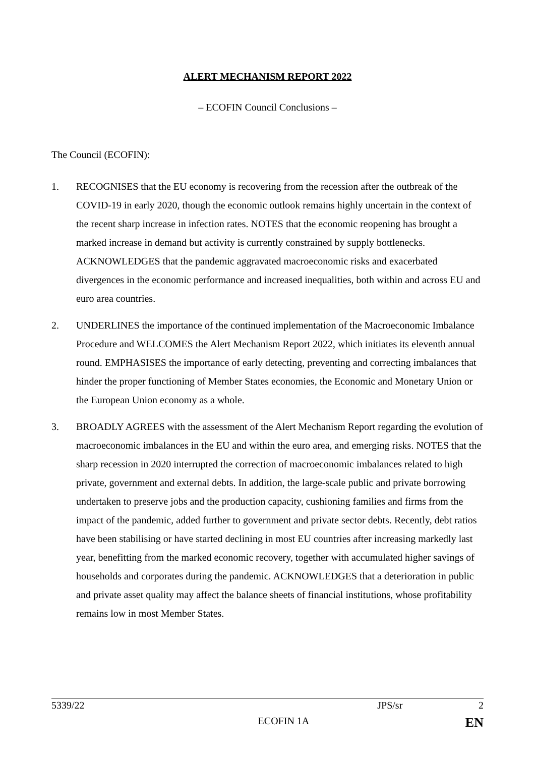ALERT MECHANISM REPORT 2022
– ECOFIN Council Conclusions –
The Council (ECOFIN):
1. RECOGNISES that the EU economy is recovering from the recession after the outbreak of the COVID-19 in early 2020, though the economic outlook remains highly uncertain in the context of the recent sharp increase in infection rates. NOTES that the economic reopening has brought a marked increase in demand but activity is currently constrained by supply bottlenecks. ACKNOWLEDGES that the pandemic aggravated macroeconomic risks and exacerbated divergences in the economic performance and increased inequalities, both within and across EU and euro area countries.
2. UNDERLINES the importance of the continued implementation of the Macroeconomic Imbalance Procedure and WELCOMES the Alert Mechanism Report 2022, which initiates its eleventh annual round. EMPHASISES the importance of early detecting, preventing and correcting imbalances that hinder the proper functioning of Member States economies, the Economic and Monetary Union or the European Union economy as a whole.
3. BROADLY AGREES with the assessment of the Alert Mechanism Report regarding the evolution of macroeconomic imbalances in the EU and within the euro area, and emerging risks. NOTES that the sharp recession in 2020 interrupted the correction of macroeconomic imbalances related to high private, government and external debts. In addition, the large-scale public and private borrowing undertaken to preserve jobs and the production capacity, cushioning families and firms from the impact of the pandemic, added further to government and private sector debts. Recently, debt ratios have been stabilising or have started declining in most EU countries after increasing markedly last year, benefitting from the marked economic recovery, together with accumulated higher savings of households and corporates during the pandemic. ACKNOWLEDGES that a deterioration in public and private asset quality may affect the balance sheets of financial institutions, whose profitability remains low in most Member States.
5339/22 JPS/sr 2
ECOFIN 1A EN